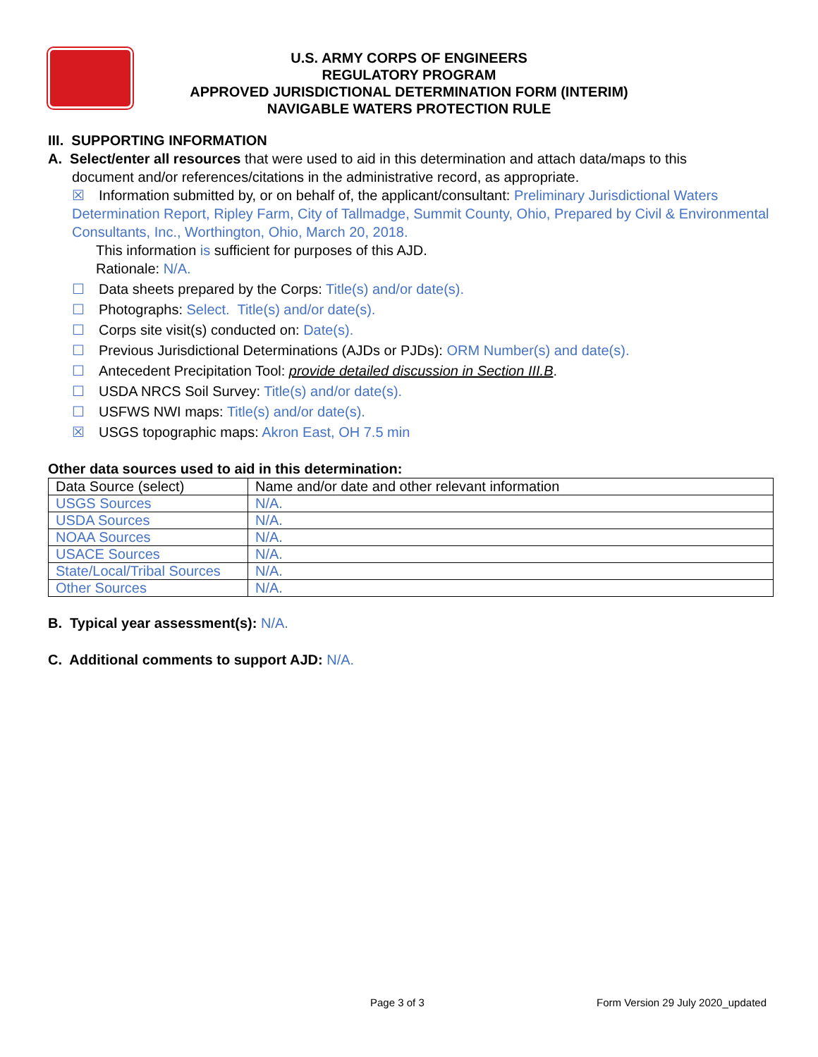U.S. ARMY CORPS OF ENGINEERS
REGULATORY PROGRAM
APPROVED JURISDICTIONAL DETERMINATION FORM (INTERIM)
NAVIGABLE WATERS PROTECTION RULE
III. SUPPORTING INFORMATION
A. Select/enter all resources that were used to aid in this determination and attach data/maps to this
document and/or references/citations in the administrative record, as appropriate.
☒ Information submitted by, or on behalf of, the applicant/consultant: Preliminary Jurisdictional Waters Determination Report, Ripley Farm, City of Tallmadge, Summit County, Ohio, Prepared by Civil & Environmental Consultants, Inc., Worthington, Ohio, March 20, 2018.
This information is sufficient for purposes of this AJD.
Rationale: N/A.
☐ Data sheets prepared by the Corps: Title(s) and/or date(s).
☐ Photographs: Select. Title(s) and/or date(s).
☐ Corps site visit(s) conducted on: Date(s).
☐ Previous Jurisdictional Determinations (AJDs or PJDs): ORM Number(s) and date(s).
☐ Antecedent Precipitation Tool: provide detailed discussion in Section III.B.
☐ USDA NRCS Soil Survey: Title(s) and/or date(s).
☐ USFWS NWI maps: Title(s) and/or date(s).
☒ USGS topographic maps: Akron East, OH 7.5 min
Other data sources used to aid in this determination:
| Data Source (select) | Name and/or date and other relevant information |
| USGS Sources | N/A. |
| USDA Sources | N/A. |
| NOAA Sources | N/A. |
| USACE Sources | N/A. |
| State/Local/Tribal Sources | N/A. |
| Other Sources | N/A. |
B. Typical year assessment(s): N/A.
C. Additional comments to support AJD: N/A.
Page 3 of 3
Form Version 29 July 2020_updated